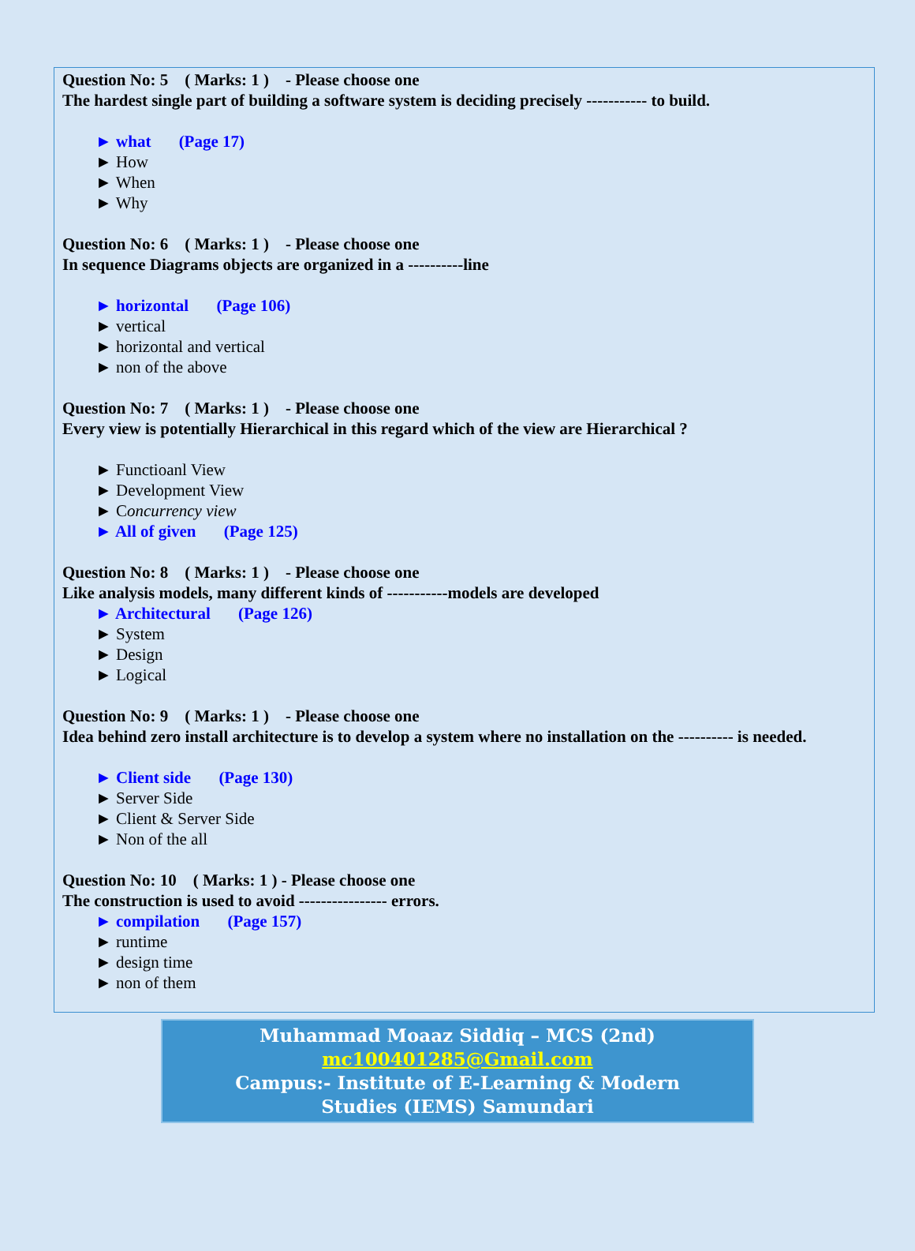Question No: 5 ( Marks: 1 ) - Please choose one
The hardest single part of building a software system is deciding precisely ----------- to build.
► what (Page 17)
► How
► When
► Why
Question No: 6 ( Marks: 1 ) - Please choose one
In sequence Diagrams objects are organized in a ----------line
► horizontal (Page 106)
► vertical
► horizontal and vertical
► non of the above
Question No: 7 ( Marks: 1 ) - Please choose one
Every view is potentially Hierarchical in this regard which of the view are Hierarchical ?
► Functioanl View
► Development View
► Concurrency view
► All of given (Page 125)
Question No: 8 ( Marks: 1 ) - Please choose one
Like analysis models, many different kinds of -----------models are developed
► Architectural (Page 126)
► System
► Design
► Logical
Question No: 9 ( Marks: 1 ) - Please choose one
Idea behind zero install architecture is to develop a system where no installation on the ---------- is needed.
► Client side (Page 130)
► Server Side
► Client & Server Side
► Non of the all
Question No: 10 ( Marks: 1 ) - Please choose one
The construction is used to avoid ---------------- errors.
► compilation (Page 157)
► runtime
► design time
► non of them
Muhammad Moaaz Siddiq – MCS (2nd)
mc100401285@Gmail.com
Campus:- Institute of E-Learning & Modern
Studies (IEMS) Samundari